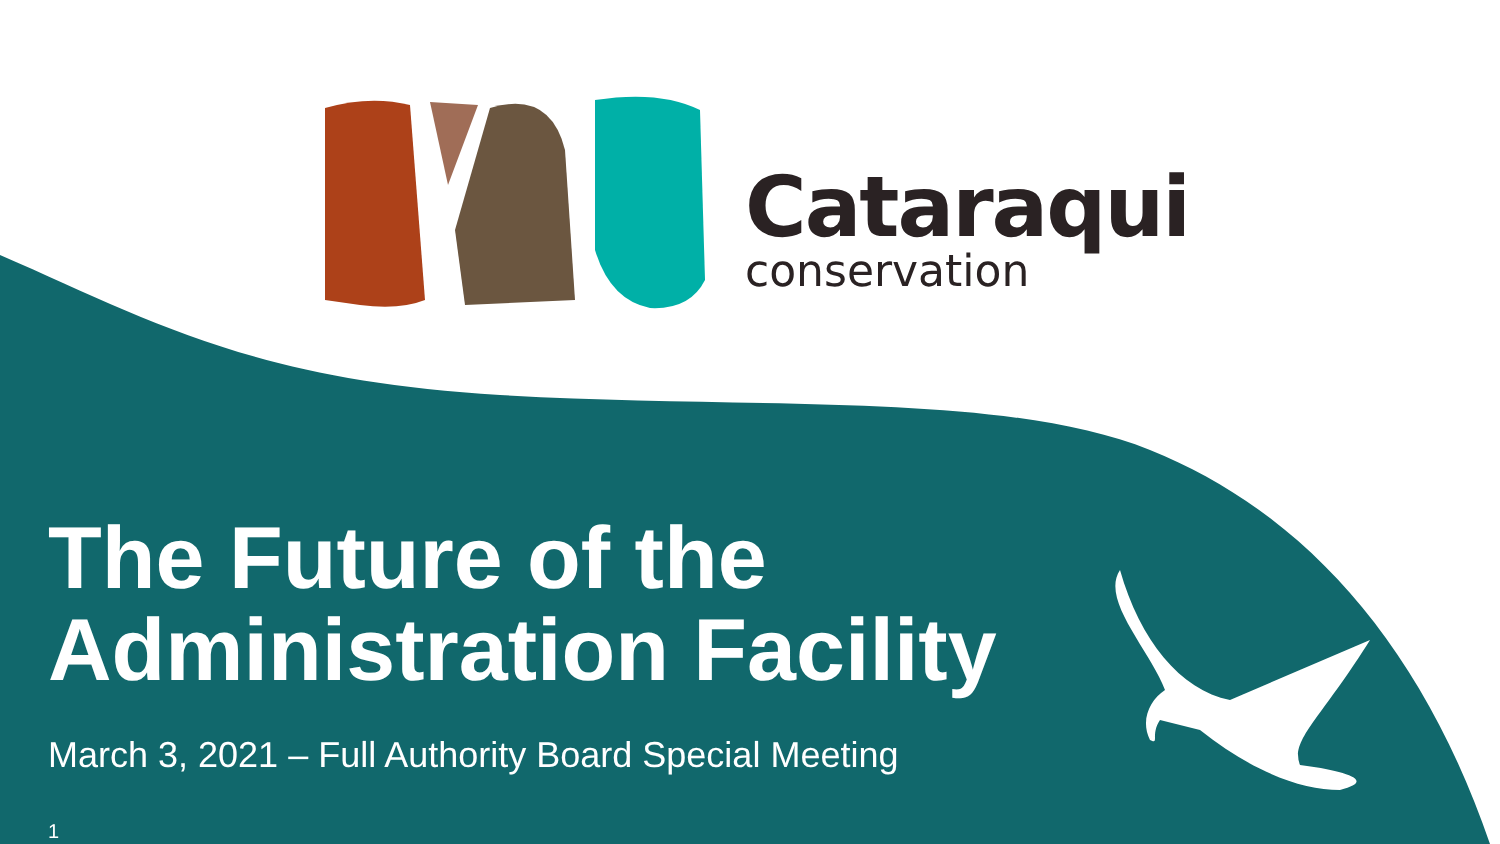Cataraqui
conservation
The Future of the
Administration Facility
March 3, 2021 – Full Authority Board Special Meeting
1